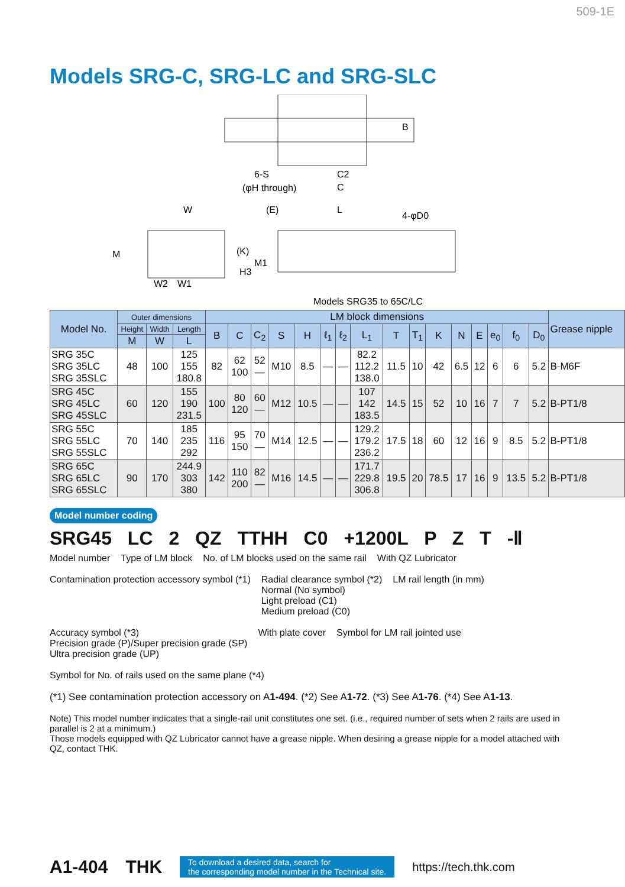509-1E
Models SRG-C, SRG-LC and SRG-SLC
B
6-S
(φH through)
C2
C
W
(E)
L
4-φD0
M
(K)
M1
H3
W2
W1
Models SRG35 to 65C/LC
| Model No. | Outer dimensions | | | LM block dimensions | | | | | | | | | | | | | | | | Grease nipple |
| --- | --- | --- | --- | --- | --- | --- | --- | --- | --- | --- | --- | --- | --- | --- | --- | --- | --- | --- | --- | --- |
| | Height | Width | Length | B | C | C<sub>2</sub> | S | H | ℓ<sub>1</sub> | ℓ<sub>2</sub> | L<sub>1</sub> | T | T<sub>1</sub> | K | N | E | e<sub>0</sub> | f<sub>0</sub> | D<sub>0</sub> | |
| | M | W | L | | | | | | | | | | | | | | | | | |
| SRG 35C SRG 35LC SRG 35SLC | 48 | 100 | 125 155 180.8 | 82 | 62 100 | 52 — | M10 | 8.5 | — | — | 82.2 112.2 138.0 | 11.5 | 10 | 42 | 6.5 | 12 | 6 | 6 | 5.2 | B-M6F |
| SRG 45C SRG 45LC SRG 45SLC | 60 | 120 | 155 190 231.5 | 100 | 80 120 | 60 — | M12 | 10.5 | — | — | 107 142 183.5 | 14.5 | 15 | 52 | 10 | 16 | 7 | 7 | 5.2 | B-PT1/8 |
| SRG 55C SRG 55LC SRG 55SLC | 70 | 140 | 185 235 292 | 116 | 95 150 | 70 — | M14 | 12.5 | — | — | 129.2 179.2 236.2 | 17.5 | 18 | 60 | 12 | 16 | 9 | 8.5 | 5.2 | B-PT1/8 |
| SRG 65C SRG 65LC SRG 65SLC | 90 | 170 | 244.9 303 380 | 142 | 110 200 | 82 — | M16 | 14.5 | — | — | 171.7 229.8 306.8 | 19.5 | 20 | 78.5 | 17 | 16 | 9 | 13.5 | 5.2 | B-PT1/8 |
Model number coding
SRG45 LC 2 QZ TTHH C0 +1200L P Z T -Ⅱ
Model number
Type of LM block
No. of LM blocks used on the same rail
With QZ Lubricator
Contamination protection accessory symbol (*1)
Radial clearance symbol (*2)
Normal (No symbol)
Light preload (C1)
Medium preload (C0)
LM rail length (in mm)
Accuracy symbol (*3)
Precision grade (P)/Super precision grade (SP)
Ultra precision grade (UP)
With plate cover
Symbol for LM rail jointed use
Symbol for No. of rails used on the same plane (*4)
(*1) See contamination protection accessory on A1-494. (*2) See A1-72. (*3) See A1-76. (*4) See A1-13.
Note) This model number indicates that a single-rail unit constitutes one set. (i.e., required number of sets when 2 rails are used in parallel is 2 at a minimum.)
Those models equipped with QZ Lubricator cannot have a grease nipple. When desiring a grease nipple for a model attached with QZ, contact THK.
A1-404 THK To download a desired data, search for
the corresponding model number in the Technical site. https://tech.thk.com